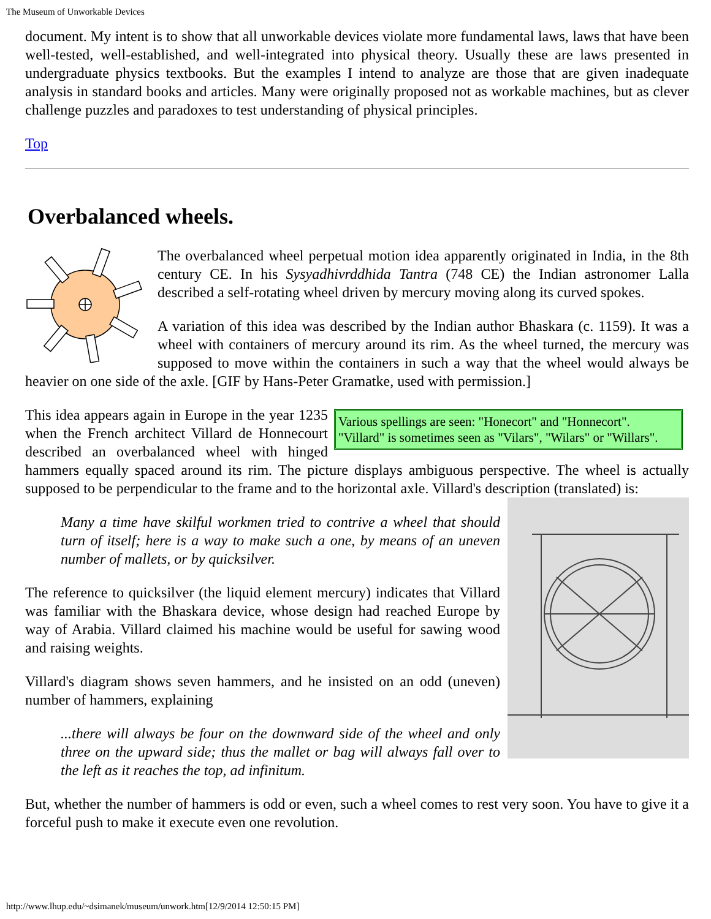The Museum of Unworkable Devices
document. My intent is to show that all unworkable devices violate more fundamental laws, laws that have been well-tested, well-established, and well-integrated into physical theory. Usually these are laws presented in undergraduate physics textbooks. But the examples I intend to analyze are those that are given inadequate analysis in standard books and articles. Many were originally proposed not as workable machines, but as clever challenge puzzles and paradoxes to test understanding of physical principles.
Top
Overbalanced wheels.
The overbalanced wheel perpetual motion idea apparently originated in India, in the 8th century CE. In his Sysyadhivrddhida Tantra (748 CE) the Indian astronomer Lalla described a self-rotating wheel driven by mercury moving along its curved spokes.
A variation of this idea was described by the Indian author Bhaskara (c. 1159). It was a wheel with containers of mercury around its rim. As the wheel turned, the mercury was supposed to move within the containers in such a way that the wheel would always be heavier on one side of the axle. [GIF by Hans-Peter Gramatke, used with permission.]
Various spellings are seen: "Honecort" and "Honnecort". "Villard" is sometimes seen as "Vilars", "Wilars" or "Willars".
This idea appears again in Europe in the year 1235 when the French architect Villard de Honnecourt described an overbalanced wheel with hinged hammers equally spaced around its rim. The picture displays ambiguous perspective. The wheel is actually supposed to be perpendicular to the frame and to the horizontal axle. Villard's description (translated) is:
Many a time have skilful workmen tried to contrive a wheel that should turn of itself; here is a way to make such a one, by means of an uneven number of mallets, or by quicksilver.
The reference to quicksilver (the liquid element mercury) indicates that Villard was familiar with the Bhaskara device, whose design had reached Europe by way of Arabia. Villard claimed his machine would be useful for sawing wood and raising weights.
Villard's diagram shows seven hammers, and he insisted on an odd (uneven) number of hammers, explaining
...there will always be four on the downward side of the wheel and only three on the upward side; thus the mallet or bag will always fall over to the left as it reaches the top, ad infinitum.
But, whether the number of hammers is odd or even, such a wheel comes to rest very soon. You have to give it a forceful push to make it execute even one revolution.
http://www.lhup.edu/~dsimanek/museum/unwork.htm[12/9/2014 12:50:15 PM]